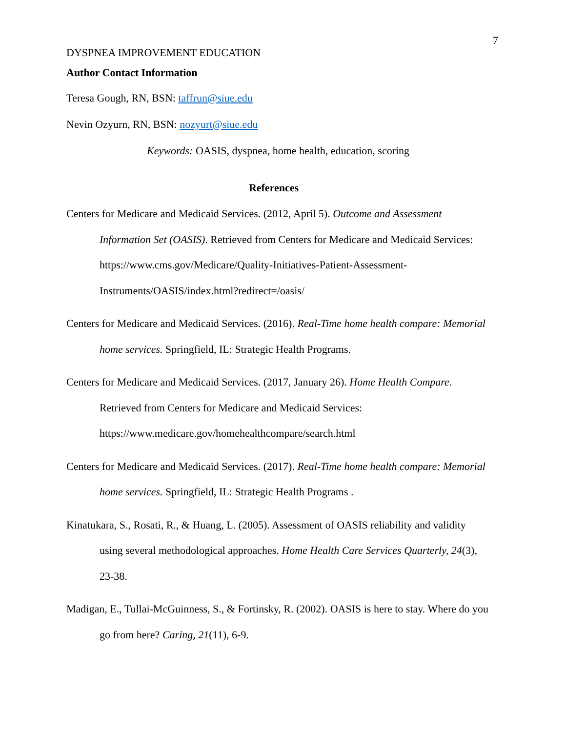7
DYSPNEA IMPROVEMENT EDUCATION
Author Contact Information
Teresa Gough, RN, BSN: taffrun@siue.edu
Nevin Ozyurn, RN, BSN: nozyurt@siue.edu
Keywords: OASIS, dyspnea, home health, education, scoring
References
Centers for Medicare and Medicaid Services. (2012, April 5). Outcome and Assessment Information Set (OASIS). Retrieved from Centers for Medicare and Medicaid Services: https://www.cms.gov/Medicare/Quality-Initiatives-Patient-Assessment-Instruments/OASIS/index.html?redirect=/oasis/
Centers for Medicare and Medicaid Services. (2016). Real-Time home health compare: Memorial home services. Springfield, IL: Strategic Health Programs.
Centers for Medicare and Medicaid Services. (2017, January 26). Home Health Compare. Retrieved from Centers for Medicare and Medicaid Services: https://www.medicare.gov/homehealthcompare/search.html
Centers for Medicare and Medicaid Services. (2017). Real-Time home health compare: Memorial home services. Springfield, IL: Strategic Health Programs .
Kinatukara, S., Rosati, R., & Huang, L. (2005). Assessment of OASIS reliability and validity using several methodological approaches. Home Health Care Services Quarterly, 24(3), 23-38.
Madigan, E., Tullai-McGuinness, S., & Fortinsky, R. (2002). OASIS is here to stay. Where do you go from here? Caring, 21(11), 6-9.